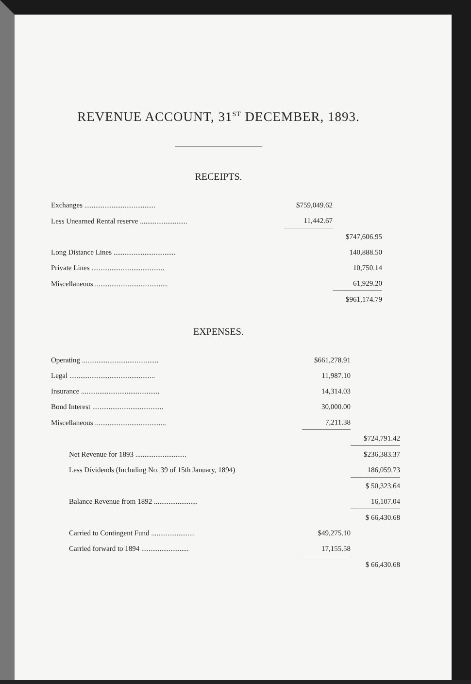REVENUE ACCOUNT, 31<sup>ST</sup> DECEMBER, 1893.
RECEIPTS.
| Exchanges ....................................... | $759,049.62 | |
| Less Unearned Rental reserve .......................... | 11,442.67 | |
| | | $747,606.95 |
| Long Distance Lines .................................. | | 140,888.50 |
| Private Lines ........................................ | | 10,750.14 |
| Miscellaneous ........................................ | | 61,929.20 |
| | | $961,174.79 |
EXPENSES.
| Operating .......................................... | $661,278.91 | |
| Legal ............................................... | 11,987.10 | |
| Insurance ........................................... | 14,314.03 | |
| Bond Interest ....................................... | 30,000.00 | |
| Miscellaneous ....................................... | 7,211.38 | |
| | | $724,791.42 |
| Net Revenue for 1893 ............................ | | $236,383.37 |
| Less Dividends (Including No. 39 of 15th January, 1894) | | 186,059.73 |
| | | $ 50,323.64 |
| Balance Revenue from 1892 ........................ | | 16,107.04 |
| | | $ 66,430.68 |
| Carried to Contingent Fund ........................ | $49,275.10 | |
| Carried forward to 1894 .......................... | 17,155.58 | |
| | | $ 66,430.68 |